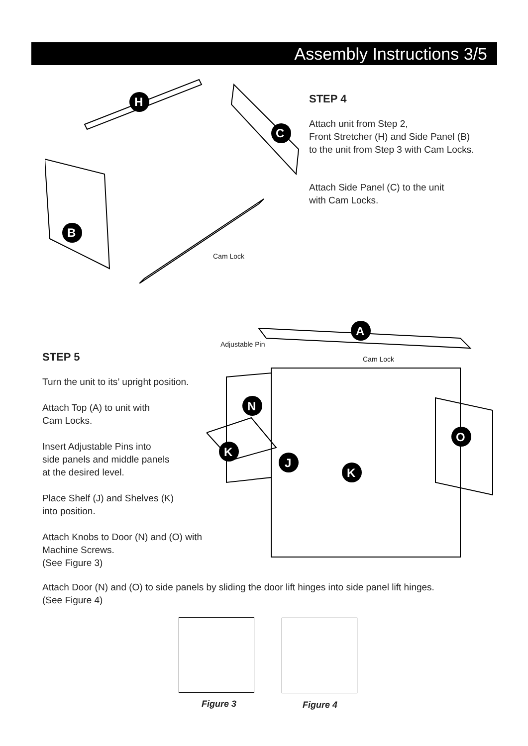Assembly Instructions 3/5
H
C
B
Cam Lock
STEP 4
Attach unit from Step 2,
Front Stretcher (H) and Side Panel (B)
to the unit from Step 3 with Cam Locks.
Attach Side Panel (C) to the unit
with Cam Locks.
A
N
O
K
J
K
Adjustable Pin
Cam Lock
STEP 5
Turn the unit to its’ upright position.
Attach Top (A) to unit with
Cam Locks.
Insert Adjustable Pins into
side panels and middle panels
at the desired level.
Place Shelf (J) and Shelves (K)
into position.
Attach Knobs to Door (N) and (O) with
Machine Screws.
(See Figure 3)
Attach Door (N) and (O) to side panels by sliding the door lift hinges into side panel lift hinges.
(See Figure 4)
Figure 3 Figure 4